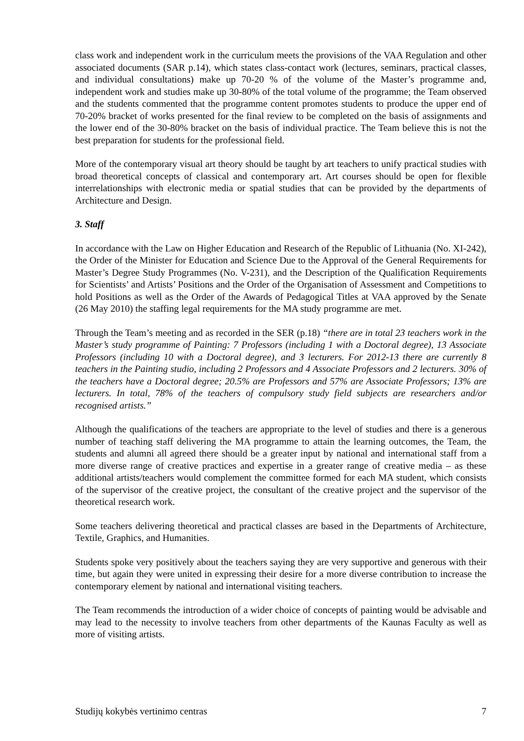class work and independent work in the curriculum meets the provisions of the VAA Regulation and other associated documents (SAR p.14), which states class-contact work (lectures, seminars, practical classes, and individual consultations) make up 70-20 % of the volume of the Master’s programme and, independent work and studies make up 30-80% of the total volume of the programme; the Team observed and the students commented that the programme content promotes students to produce the upper end of 70-20% bracket of works presented for the final review to be completed on the basis of assignments and the lower end of the 30-80% bracket on the basis of individual practice. The Team believe this is not the best preparation for students for the professional field.
More of the contemporary visual art theory should be taught by art teachers to unify practical studies with broad theoretical concepts of classical and contemporary art. Art courses should be open for flexible interrelationships with electronic media or spatial studies that can be provided by the departments of Architecture and Design.
3. Staff
In accordance with the Law on Higher Education and Research of the Republic of Lithuania (No. XI-242), the Order of the Minister for Education and Science Due to the Approval of the General Requirements for Master’s Degree Study Programmes (No. V-231), and the Description of the Qualification Requirements for Scientists’ and Artists’ Positions and the Order of the Organisation of Assessment and Competitions to hold Positions as well as the Order of the Awards of Pedagogical Titles at VAA approved by the Senate (26 May 2010) the staffing legal requirements for the MA study programme are met.
Through the Team’s meeting and as recorded in the SER (p.18) “there are in total 23 teachers work in the Master’s study programme of Painting: 7 Professors (including 1 with a Doctoral degree), 13 Associate Professors (including 10 with a Doctoral degree), and 3 lecturers. For 2012-13 there are currently 8 teachers in the Painting studio, including 2 Professors and 4 Associate Professors and 2 lecturers. 30% of the teachers have a Doctoral degree; 20.5% are Professors and 57% are Associate Professors; 13% are lecturers. In total, 78% of the teachers of compulsory study field subjects are researchers and/or recognised artists.”
Although the qualifications of the teachers are appropriate to the level of studies and there is a generous number of teaching staff delivering the MA programme to attain the learning outcomes, the Team, the students and alumni all agreed there should be a greater input by national and international staff from a more diverse range of creative practices and expertise in a greater range of creative media – as these additional artists/teachers would complement the committee formed for each MA student, which consists of the supervisor of the creative project, the consultant of the creative project and the supervisor of the theoretical research work.
Some teachers delivering theoretical and practical classes are based in the Departments of Architecture, Textile, Graphics, and Humanities.
Students spoke very positively about the teachers saying they are very supportive and generous with their time, but again they were united in expressing their desire for a more diverse contribution to increase the contemporary element by national and international visiting teachers.
The Team recommends the introduction of a wider choice of concepts of painting would be advisable and may lead to the necessity to involve teachers from other departments of the Kaunas Faculty as well as more of visiting artists.
Studijų kokybės vertinimo centras 7